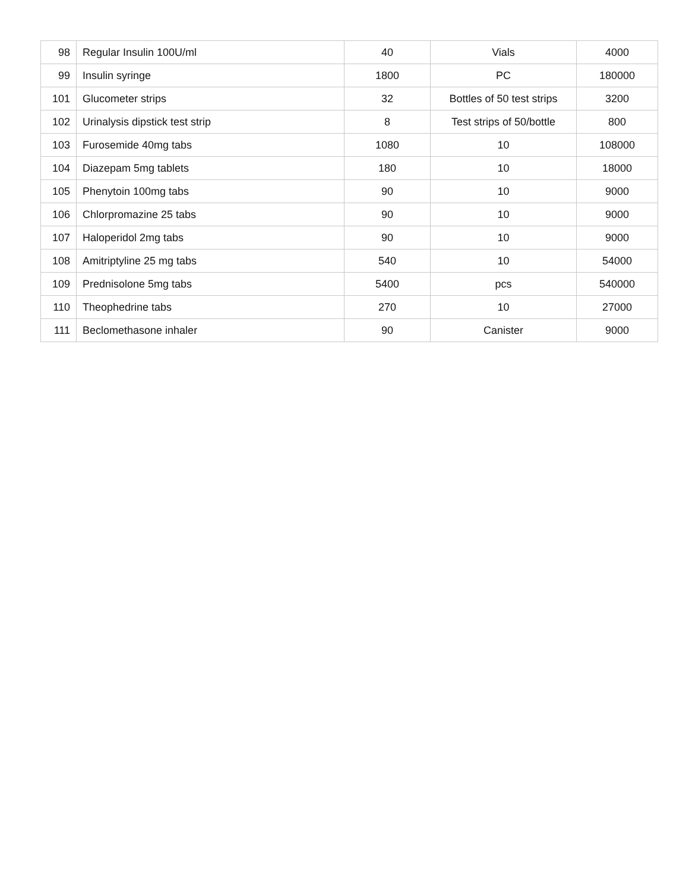| 98 | Regular Insulin 100U/ml | 40 | Vials | 4000 |
| 99 | Insulin syringe | 1800 | PC | 180000 |
| 101 | Glucometer strips | 32 | Bottles of 50 test strips | 3200 |
| 102 | Urinalysis dipstick test strip | 8 | Test strips of 50/bottle | 800 |
| 103 | Furosemide 40mg tabs | 1080 | 10 | 108000 |
| 104 | Diazepam 5mg tablets | 180 | 10 | 18000 |
| 105 | Phenytoin 100mg tabs | 90 | 10 | 9000 |
| 106 | Chlorpromazine 25 tabs | 90 | 10 | 9000 |
| 107 | Haloperidol 2mg tabs | 90 | 10 | 9000 |
| 108 | Amitriptyline 25 mg tabs | 540 | 10 | 54000 |
| 109 | Prednisolone 5mg tabs | 5400 | pcs | 540000 |
| 110 | Theophedrine tabs | 270 | 10 | 27000 |
| 111 | Beclomethasone inhaler | 90 | Canister | 9000 |